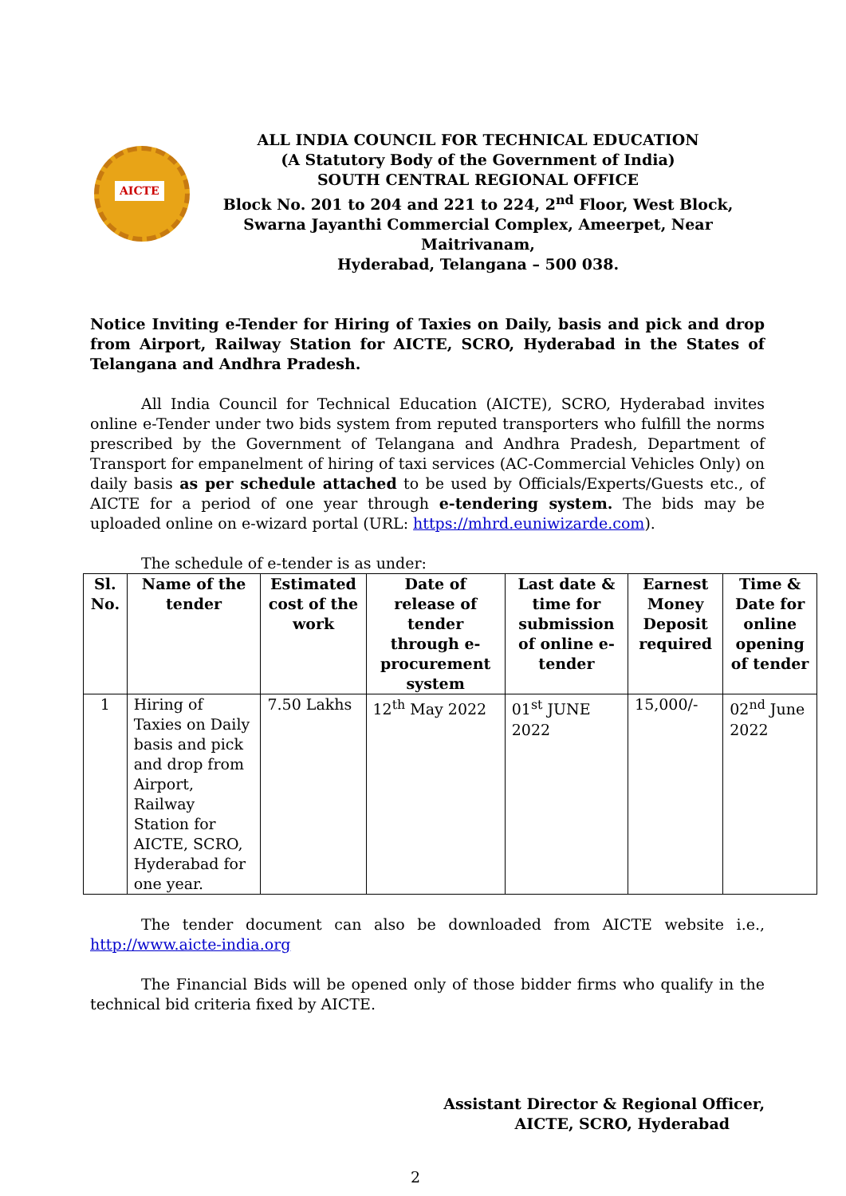AICTE
ALL INDIA COUNCIL FOR TECHNICAL EDUCATION
(A Statutory Body of the Government of India)
SOUTH CENTRAL REGIONAL OFFICE
Block No. 201 to 204 and 221 to 224, 2<sup>nd</sup> Floor, West Block,
Swarna Jayanthi Commercial Complex, Ameerpet, Near Maitrivanam,
Hyderabad, Telangana – 500 038.
Notice Inviting e-Tender for Hiring of Taxies on Daily, basis and pick and drop from Airport, Railway Station for AICTE, SCRO, Hyderabad in the States of Telangana and Andhra Pradesh.
All India Council for Technical Education (AICTE), SCRO, Hyderabad invites online e-Tender under two bids system from reputed transporters who fulfill the norms prescribed by the Government of Telangana and Andhra Pradesh, Department of Transport for empanelment of hiring of taxi services (AC-Commercial Vehicles Only) on daily basis as per schedule attached to be used by Officials/Experts/Guests etc., of AICTE for a period of one year through e-tendering system. The bids may be uploaded online on e-wizard portal (URL: https://mhrd.euniwizarde.com).
The schedule of e-tender is as under:
| Sl. No. | Name of the tender | Estimated cost of the work | Date of release of tender through e-procurement system | Last date & time for submission of online e-tender | Earnest Money Deposit required | Time & Date for online opening of tender |
| --- | --- | --- | --- | --- | --- | --- |
| 1 | Hiring of Taxies on Daily basis and pick and drop from Airport, Railway Station for AICTE, SCRO, Hyderabad for one year. | 7.50 Lakhs | 12<sup>th</sup> May 2022 | 01<sup>st</sup> JUNE 2022 | 15,000/- | 02<sup>nd</sup> June 2022 |
The tender document can also be downloaded from AICTE website i.e., http://www.aicte-india.org
The Financial Bids will be opened only of those bidder firms who qualify in the technical bid criteria fixed by AICTE.
Assistant Director & Regional Officer,
AICTE, SCRO, Hyderabad
2